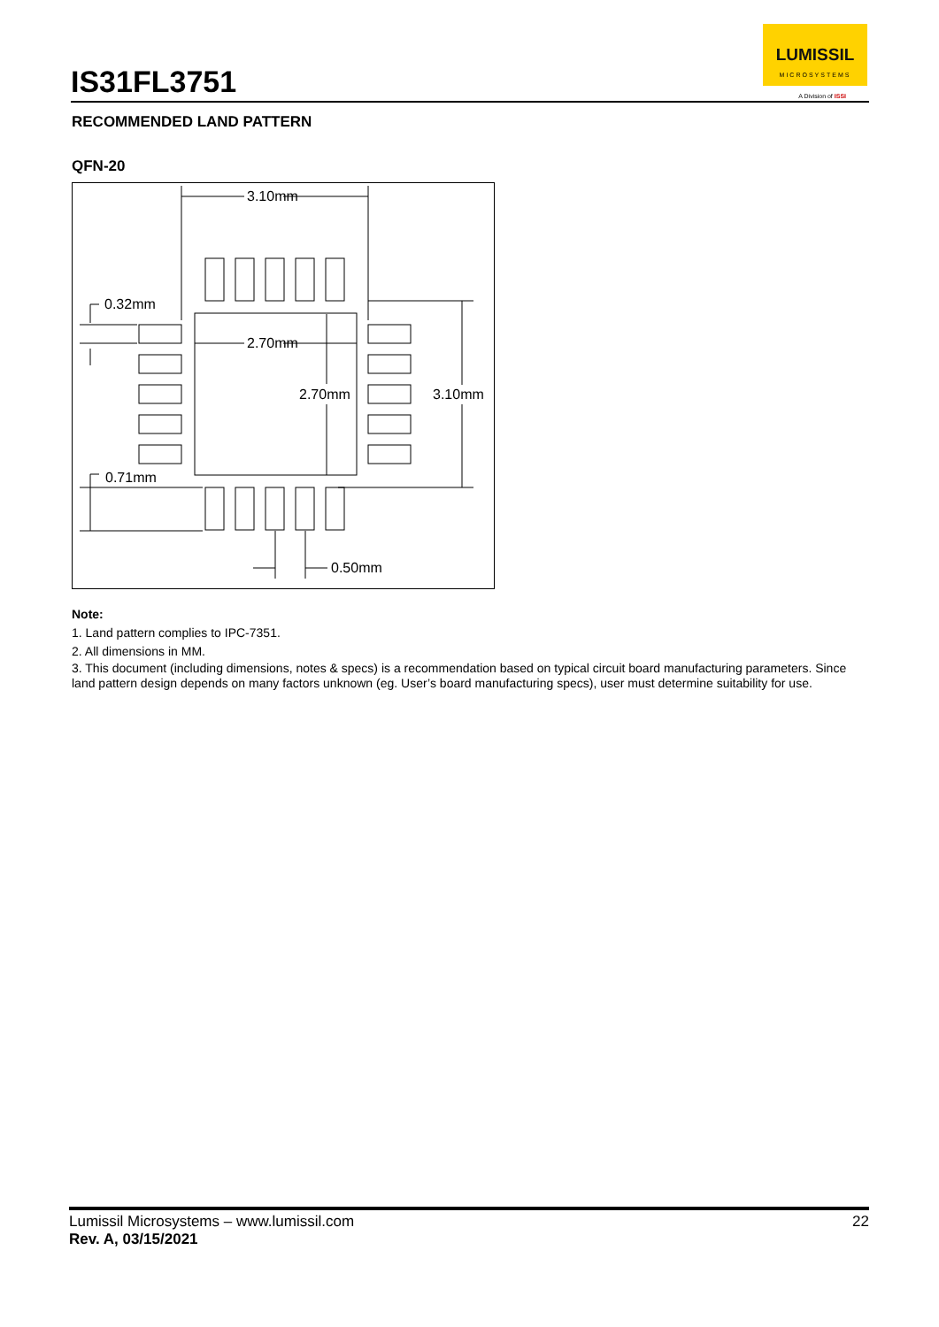IS31FL3751
LUMISSIL
MICROSYSTEMS
A Division of ISSI
RECOMMENDED LAND PATTERN
QFN-20
3.10mm
2.70mm
2.70mm
3.10mm
0.32mm
0.71mm
0.50mm
Note:
1. Land pattern complies to IPC-7351.
2. All dimensions in MM.
3. This document (including dimensions, notes & specs) is a recommendation based on typical circuit board manufacturing parameters. Since land pattern design depends on many factors unknown (eg. User’s board manufacturing specs), user must determine suitability for use.
22 Lumissil Microsystems – www.lumissil.com
Rev. A, 03/15/2021